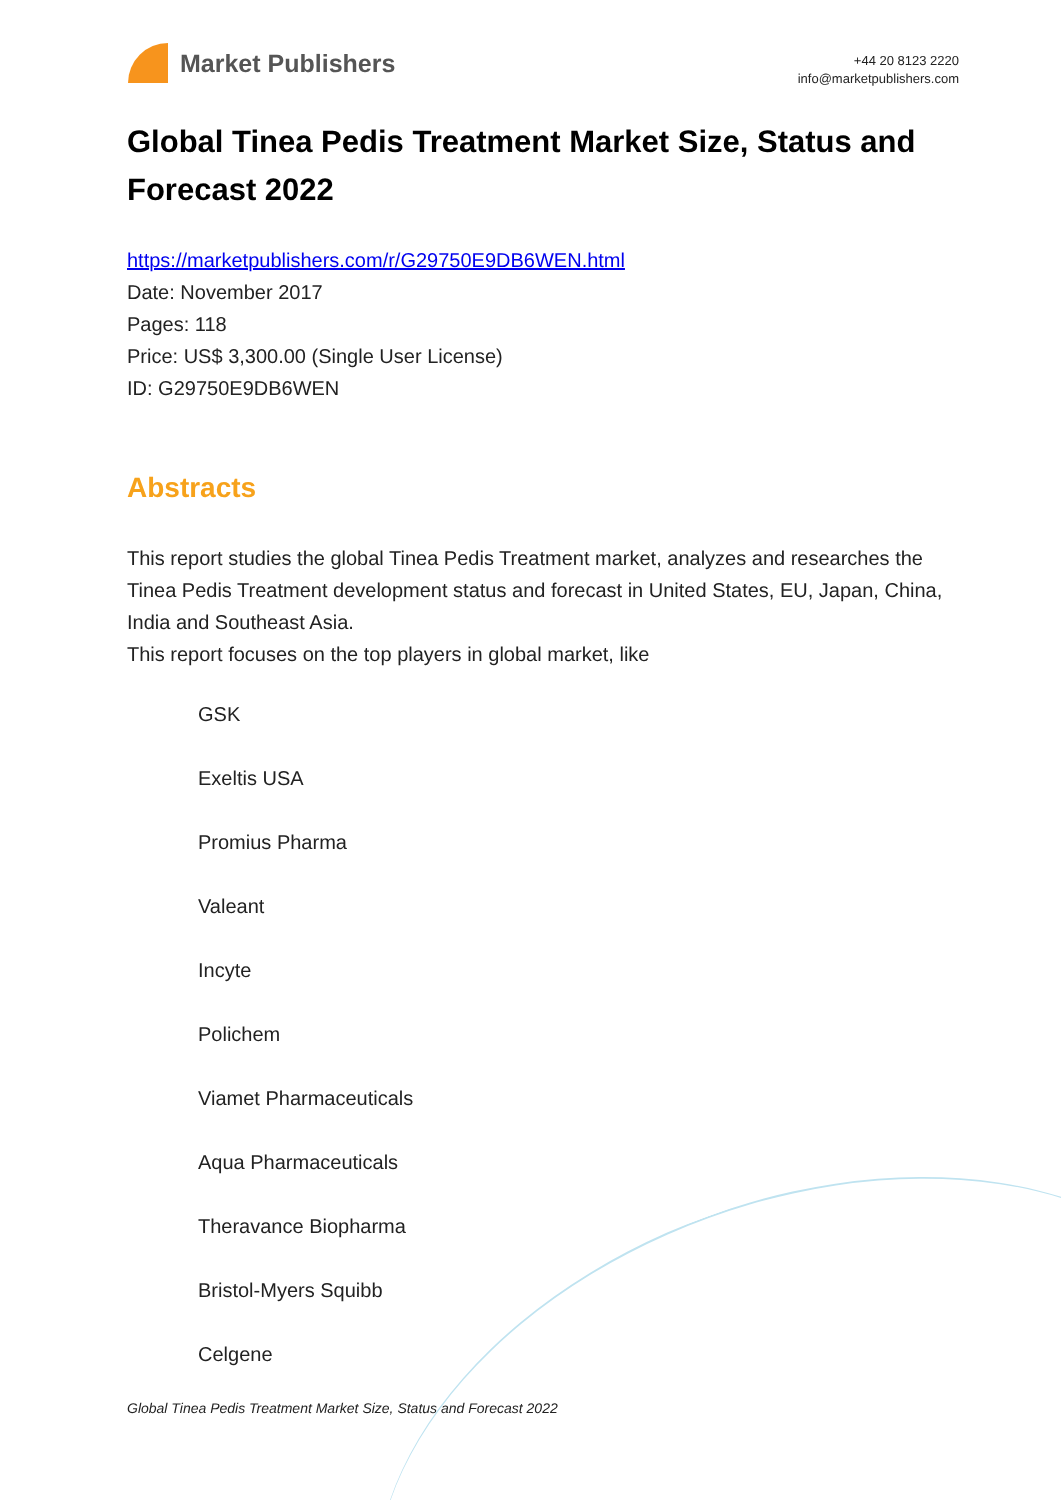Market Publishers
+44 20 8123 2220
info@marketpublishers.com
Global Tinea Pedis Treatment Market Size, Status and Forecast 2022
https://marketpublishers.com/r/G29750E9DB6WEN.html
Date: November 2017
Pages: 118
Price: US$ 3,300.00 (Single User License)
ID: G29750E9DB6WEN
Abstracts
This report studies the global Tinea Pedis Treatment market, analyzes and researches the Tinea Pedis Treatment development status and forecast in United States, EU, Japan, China, India and Southeast Asia.
This report focuses on the top players in global market, like
GSK
Exeltis USA
Promius Pharma
Valeant
Incyte
Polichem
Viamet Pharmaceuticals
Aqua Pharmaceuticals
Theravance Biopharma
Bristol-Myers Squibb
Celgene
Global Tinea Pedis Treatment Market Size, Status and Forecast 2022